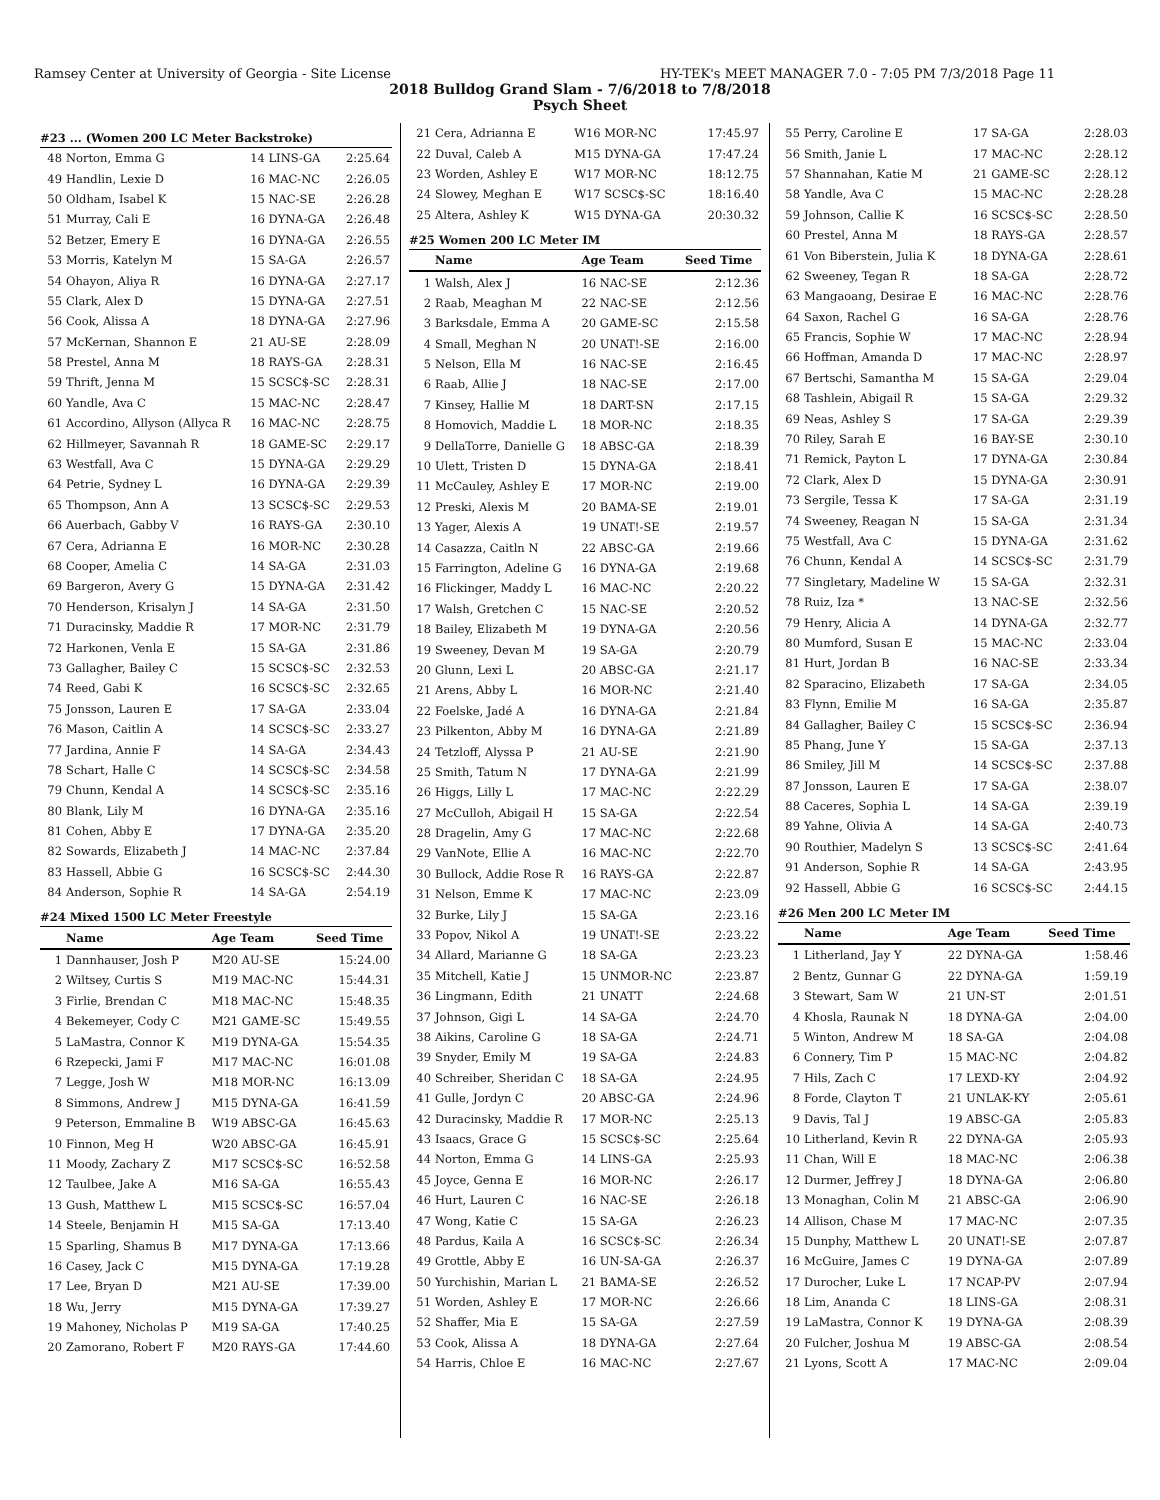Ramsey Center at University of Georgia - Site License HY-TEK's MEET MANAGER 7.0 - 7:05 PM 7/3/2018 Page 11
2018 Bulldog Grand Slam - 7/6/2018 to 7/8/2018
Psych Sheet
#23 ... (Women 200 LC Meter Backstroke)
| 48 | Norton, Emma G | 14 LINS-GA | 2:25.64 |
| 49 | Handlin, Lexie D | 16 MAC-NC | 2:26.05 |
| 50 | Oldham, Isabel K | 15 NAC-SE | 2:26.28 |
| 51 | Murray, Cali E | 16 DYNA-GA | 2:26.48 |
| 52 | Betzer, Emery E | 16 DYNA-GA | 2:26.55 |
| 53 | Morris, Katelyn M | 15 SA-GA | 2:26.57 |
| 54 | Ohayon, Aliya R | 16 DYNA-GA | 2:27.17 |
| 55 | Clark, Alex D | 15 DYNA-GA | 2:27.51 |
| 56 | Cook, Alissa A | 18 DYNA-GA | 2:27.96 |
| 57 | McKernan, Shannon E | 21 AU-SE | 2:28.09 |
| 58 | Prestel, Anna M | 18 RAYS-GA | 2:28.31 |
| 59 | Thrift, Jenna M | 15 SCSC$-SC | 2:28.31 |
| 60 | Yandle, Ava C | 15 MAC-NC | 2:28.47 |
| 61 | Accordino, Allyson (Allyca R | 16 MAC-NC | 2:28.75 |
| 62 | Hillmeyer, Savannah R | 18 GAME-SC | 2:29.17 |
| 63 | Westfall, Ava C | 15 DYNA-GA | 2:29.29 |
| 64 | Petrie, Sydney L | 16 DYNA-GA | 2:29.39 |
| 65 | Thompson, Ann A | 13 SCSC$-SC | 2:29.53 |
| 66 | Auerbach, Gabby V | 16 RAYS-GA | 2:30.10 |
| 67 | Cera, Adrianna E | 16 MOR-NC | 2:30.28 |
| 68 | Cooper, Amelia C | 14 SA-GA | 2:31.03 |
| 69 | Bargeron, Avery G | 15 DYNA-GA | 2:31.42 |
| 70 | Henderson, Krisalyn J | 14 SA-GA | 2:31.50 |
| 71 | Duracinsky, Maddie R | 17 MOR-NC | 2:31.79 |
| 72 | Harkonen, Venla E | 15 SA-GA | 2:31.86 |
| 73 | Gallagher, Bailey C | 15 SCSC$-SC | 2:32.53 |
| 74 | Reed, Gabi K | 16 SCSC$-SC | 2:32.65 |
| 75 | Jonsson, Lauren E | 17 SA-GA | 2:33.04 |
| 76 | Mason, Caitlin A | 14 SCSC$-SC | 2:33.27 |
| 77 | Jardina, Annie F | 14 SA-GA | 2:34.43 |
| 78 | Schart, Halle C | 14 SCSC$-SC | 2:34.58 |
| 79 | Chunn, Kendal A | 14 SCSC$-SC | 2:35.16 |
| 80 | Blank, Lily M | 16 DYNA-GA | 2:35.16 |
| 81 | Cohen, Abby E | 17 DYNA-GA | 2:35.20 |
| 82 | Sowards, Elizabeth J | 14 MAC-NC | 2:37.84 |
| 83 | Hassell, Abbie G | 16 SCSC$-SC | 2:44.30 |
| 84 | Anderson, Sophie R | 14 SA-GA | 2:54.19 |
#24 Mixed 1500 LC Meter Freestyle
| | Name | Age Team | Seed Time |
| --- | --- | --- | --- |
| 1 | Dannhauser, Josh P | M20 AU-SE | 15:24.00 |
| 2 | Wiltsey, Curtis S | M19 MAC-NC | 15:44.31 |
| 3 | Firlie, Brendan C | M18 MAC-NC | 15:48.35 |
| 4 | Bekemeyer, Cody C | M21 GAME-SC | 15:49.55 |
| 5 | LaMastra, Connor K | M19 DYNA-GA | 15:54.35 |
| 6 | Rzepecki, Jami F | M17 MAC-NC | 16:01.08 |
| 7 | Legge, Josh W | M18 MOR-NC | 16:13.09 |
| 8 | Simmons, Andrew J | M15 DYNA-GA | 16:41.59 |
| 9 | Peterson, Emmaline B | W19 ABSC-GA | 16:45.63 |
| 10 | Finnon, Meg H | W20 ABSC-GA | 16:45.91 |
| 11 | Moody, Zachary Z | M17 SCSC$-SC | 16:52.58 |
| 12 | Taulbee, Jake A | M16 SA-GA | 16:55.43 |
| 13 | Gush, Matthew L | M15 SCSC$-SC | 16:57.04 |
| 14 | Steele, Benjamin H | M15 SA-GA | 17:13.40 |
| 15 | Sparling, Shamus B | M17 DYNA-GA | 17:13.66 |
| 16 | Casey, Jack C | M15 DYNA-GA | 17:19.28 |
| 17 | Lee, Bryan D | M21 AU-SE | 17:39.00 |
| 18 | Wu, Jerry | M15 DYNA-GA | 17:39.27 |
| 19 | Mahoney, Nicholas P | M19 SA-GA | 17:40.25 |
| 20 | Zamorano, Robert F | M20 RAYS-GA | 17:44.60 |
| 21 | Cera, Adrianna E | W16 MOR-NC | 17:45.97 |
| 22 | Duval, Caleb A | M15 DYNA-GA | 17:47.24 |
| 23 | Worden, Ashley E | W17 MOR-NC | 18:12.75 |
| 24 | Slowey, Meghan E | W17 SCSC$-SC | 18:16.40 |
| 25 | Altera, Ashley K | W15 DYNA-GA | 20:30.32 |
#25 Women 200 LC Meter IM
| | Name | Age Team | Seed Time |
| --- | --- | --- | --- |
| 1 | Walsh, Alex J | 16 NAC-SE | 2:12.36 |
| 2 | Raab, Meaghan M | 22 NAC-SE | 2:12.56 |
| 3 | Barksdale, Emma A | 20 GAME-SC | 2:15.58 |
| 4 | Small, Meghan N | 20 UNAT!-SE | 2:16.00 |
| 5 | Nelson, Ella M | 16 NAC-SE | 2:16.45 |
| 6 | Raab, Allie J | 18 NAC-SE | 2:17.00 |
| 7 | Kinsey, Hallie M | 18 DART-SN | 2:17.15 |
| 8 | Homovich, Maddie L | 18 MOR-NC | 2:18.35 |
| 9 | DellaTorre, Danielle G | 18 ABSC-GA | 2:18.39 |
| 10 | Ulett, Tristen D | 15 DYNA-GA | 2:18.41 |
| 11 | McCauley, Ashley E | 17 MOR-NC | 2:19.00 |
| 12 | Preski, Alexis M | 20 BAMA-SE | 2:19.01 |
| 13 | Yager, Alexis A | 19 UNAT!-SE | 2:19.57 |
| 14 | Casazza, Caitln N | 22 ABSC-GA | 2:19.66 |
| 15 | Farrington, Adeline G | 16 DYNA-GA | 2:19.68 |
| 16 | Flickinger, Maddy L | 16 MAC-NC | 2:20.22 |
| 17 | Walsh, Gretchen C | 15 NAC-SE | 2:20.52 |
| 18 | Bailey, Elizabeth M | 19 DYNA-GA | 2:20.56 |
| 19 | Sweeney, Devan M | 19 SA-GA | 2:20.79 |
| 20 | Glunn, Lexi L | 20 ABSC-GA | 2:21.17 |
| 21 | Arens, Abby L | 16 MOR-NC | 2:21.40 |
| 22 | Foelske, Jadé A | 16 DYNA-GA | 2:21.84 |
| 23 | Pilkenton, Abby M | 16 DYNA-GA | 2:21.89 |
| 24 | Tetzloff, Alyssa P | 21 AU-SE | 2:21.90 |
| 25 | Smith, Tatum N | 17 DYNA-GA | 2:21.99 |
| 26 | Higgs, Lilly L | 17 MAC-NC | 2:22.29 |
| 27 | McCulloh, Abigail H | 15 SA-GA | 2:22.54 |
| 28 | Dragelin, Amy G | 17 MAC-NC | 2:22.68 |
| 29 | VanNote, Ellie A | 16 MAC-NC | 2:22.70 |
| 30 | Bullock, Addie Rose R | 16 RAYS-GA | 2:22.87 |
| 31 | Nelson, Emme K | 17 MAC-NC | 2:23.09 |
| 32 | Burke, Lily J | 15 SA-GA | 2:23.16 |
| 33 | Popov, Nikol A | 19 UNAT!-SE | 2:23.22 |
| 34 | Allard, Marianne G | 18 SA-GA | 2:23.23 |
| 35 | Mitchell, Katie J | 15 UNMOR-NC | 2:23.87 |
| 36 | Lingmann, Edith | 21 UNATT | 2:24.68 |
| 37 | Johnson, Gigi L | 14 SA-GA | 2:24.70 |
| 38 | Aikins, Caroline G | 18 SA-GA | 2:24.71 |
| 39 | Snyder, Emily M | 19 SA-GA | 2:24.83 |
| 40 | Schreiber, Sheridan C | 18 SA-GA | 2:24.95 |
| 41 | Gulle, Jordyn C | 20 ABSC-GA | 2:24.96 |
| 42 | Duracinsky, Maddie R | 17 MOR-NC | 2:25.13 |
| 43 | Isaacs, Grace G | 15 SCSC$-SC | 2:25.64 |
| 44 | Norton, Emma G | 14 LINS-GA | 2:25.93 |
| 45 | Joyce, Genna E | 16 MOR-NC | 2:26.17 |
| 46 | Hurt, Lauren C | 16 NAC-SE | 2:26.18 |
| 47 | Wong, Katie C | 15 SA-GA | 2:26.23 |
| 48 | Pardus, Kaila A | 16 SCSC$-SC | 2:26.34 |
| 49 | Grottle, Abby E | 16 UN-SA-GA | 2:26.37 |
| 50 | Yurchishin, Marian L | 21 BAMA-SE | 2:26.52 |
| 51 | Worden, Ashley E | 17 MOR-NC | 2:26.66 |
| 52 | Shaffer, Mia E | 15 SA-GA | 2:27.59 |
| 53 | Cook, Alissa A | 18 DYNA-GA | 2:27.64 |
| 54 | Harris, Chloe E | 16 MAC-NC | 2:27.67 |
| 55 | Perry, Caroline E | 17 SA-GA | 2:28.03 |
| 56 | Smith, Janie L | 17 MAC-NC | 2:28.12 |
| 57 | Shannahan, Katie M | 21 GAME-SC | 2:28.12 |
| 58 | Yandle, Ava C | 15 MAC-NC | 2:28.28 |
| 59 | Johnson, Callie K | 16 SCSC$-SC | 2:28.50 |
| 60 | Prestel, Anna M | 18 RAYS-GA | 2:28.57 |
| 61 | Von Biberstein, Julia K | 18 DYNA-GA | 2:28.61 |
| 62 | Sweeney, Tegan R | 18 SA-GA | 2:28.72 |
| 63 | Mangaoang, Desirae E | 16 MAC-NC | 2:28.76 |
| 64 | Saxon, Rachel G | 16 SA-GA | 2:28.76 |
| 65 | Francis, Sophie W | 17 MAC-NC | 2:28.94 |
| 66 | Hoffman, Amanda D | 17 MAC-NC | 2:28.97 |
| 67 | Bertschi, Samantha M | 15 SA-GA | 2:29.04 |
| 68 | Tashlein, Abigail R | 15 SA-GA | 2:29.32 |
| 69 | Neas, Ashley S | 17 SA-GA | 2:29.39 |
| 70 | Riley, Sarah E | 16 BAY-SE | 2:30.10 |
| 71 | Remick, Payton L | 17 DYNA-GA | 2:30.84 |
| 72 | Clark, Alex D | 15 DYNA-GA | 2:30.91 |
| 73 | Sergile, Tessa K | 17 SA-GA | 2:31.19 |
| 74 | Sweeney, Reagan N | 15 SA-GA | 2:31.34 |
| 75 | Westfall, Ava C | 15 DYNA-GA | 2:31.62 |
| 76 | Chunn, Kendal A | 14 SCSC$-SC | 2:31.79 |
| 77 | Singletary, Madeline W | 15 SA-GA | 2:32.31 |
| 78 | Ruiz, Iza * | 13 NAC-SE | 2:32.56 |
| 79 | Henry, Alicia A | 14 DYNA-GA | 2:32.77 |
| 80 | Mumford, Susan E | 15 MAC-NC | 2:33.04 |
| 81 | Hurt, Jordan B | 16 NAC-SE | 2:33.34 |
| 82 | Sparacino, Elizabeth | 17 SA-GA | 2:34.05 |
| 83 | Flynn, Emilie M | 16 SA-GA | 2:35.87 |
| 84 | Gallagher, Bailey C | 15 SCSC$-SC | 2:36.94 |
| 85 | Phang, June Y | 15 SA-GA | 2:37.13 |
| 86 | Smiley, Jill M | 14 SCSC$-SC | 2:37.88 |
| 87 | Jonsson, Lauren E | 17 SA-GA | 2:38.07 |
| 88 | Caceres, Sophia L | 14 SA-GA | 2:39.19 |
| 89 | Yahne, Olivia A | 14 SA-GA | 2:40.73 |
| 90 | Routhier, Madelyn S | 13 SCSC$-SC | 2:41.64 |
| 91 | Anderson, Sophie R | 14 SA-GA | 2:43.95 |
| 92 | Hassell, Abbie G | 16 SCSC$-SC | 2:44.15 |
#26 Men 200 LC Meter IM
| | Name | Age Team | Seed Time |
| --- | --- | --- | --- |
| 1 | Litherland, Jay Y | 22 DYNA-GA | 1:58.46 |
| 2 | Bentz, Gunnar G | 22 DYNA-GA | 1:59.19 |
| 3 | Stewart, Sam W | 21 UN-ST | 2:01.51 |
| 4 | Khosla, Raunak N | 18 DYNA-GA | 2:04.00 |
| 5 | Winton, Andrew M | 18 SA-GA | 2:04.08 |
| 6 | Connery, Tim P | 15 MAC-NC | 2:04.82 |
| 7 | Hils, Zach C | 17 LEXD-KY | 2:04.92 |
| 8 | Forde, Clayton T | 21 UNLAK-KY | 2:05.61 |
| 9 | Davis, Tal J | 19 ABSC-GA | 2:05.83 |
| 10 | Litherland, Kevin R | 22 DYNA-GA | 2:05.93 |
| 11 | Chan, Will E | 18 MAC-NC | 2:06.38 |
| 12 | Durmer, Jeffrey J | 18 DYNA-GA | 2:06.80 |
| 13 | Monaghan, Colin M | 21 ABSC-GA | 2:06.90 |
| 14 | Allison, Chase M | 17 MAC-NC | 2:07.35 |
| 15 | Dunphy, Matthew L | 20 UNAT!-SE | 2:07.87 |
| 16 | McGuire, James C | 19 DYNA-GA | 2:07.89 |
| 17 | Durocher, Luke L | 17 NCAP-PV | 2:07.94 |
| 18 | Lim, Ananda C | 18 LINS-GA | 2:08.31 |
| 19 | LaMastra, Connor K | 19 DYNA-GA | 2:08.39 |
| 20 | Fulcher, Joshua M | 19 ABSC-GA | 2:08.54 |
| 21 | Lyons, Scott A | 17 MAC-NC | 2:09.04 |